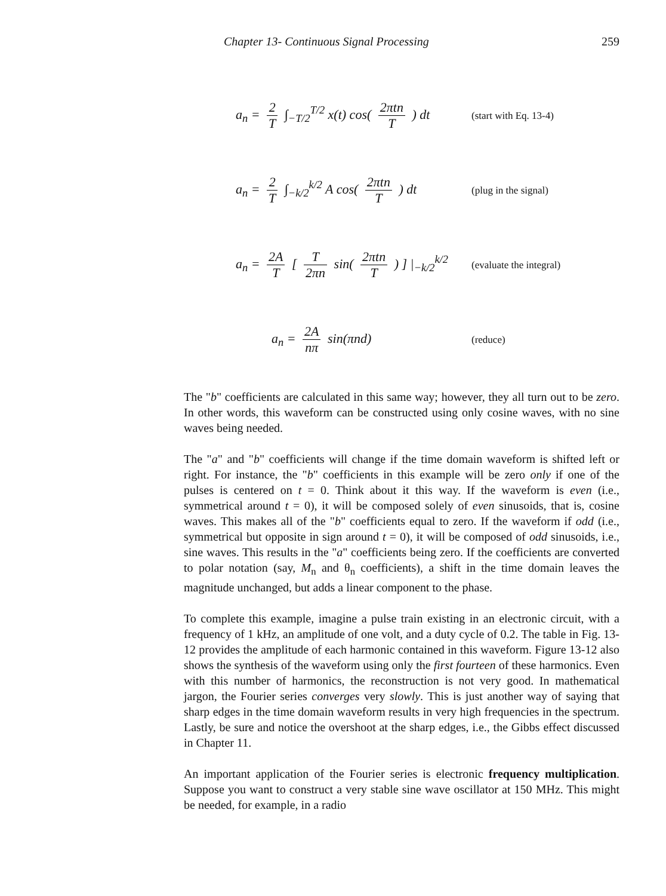Chapter 13- Continuous Signal Processing
259
a<sub>n</sub> = 2 T ∫<sub>−T/2</sub><sup>T/2</sup> x(t) cos( 2πtn T ) dt
(start with Eq. 13-4)
a<sub>n</sub> = 2 T ∫<sub>−k/2</sub><sup>k/2</sup> A cos( 2πtn T ) dt
(plug in the signal)
a<sub>n</sub> = 2A T [ T 2πn sin( 2πtn T ) ] |<sub>−k/2</sub><sup>k/2</sup>
(evaluate the integral)
a<sub>n</sub> = 2A nπ sin(πnd)
(reduce)
The "b" coefficients are calculated in this same way; however, they all turn out to be zero. In other words, this waveform can be constructed using only cosine waves, with no sine waves being needed.
The "a" and "b" coefficients will change if the time domain waveform is shifted left or right. For instance, the "b" coefficients in this example will be zero only if one of the pulses is centered on t = 0. Think about it this way. If the waveform is even (i.e., symmetrical around t = 0), it will be composed solely of even sinusoids, that is, cosine waves. This makes all of the "b" coefficients equal to zero. If the waveform if odd (i.e., symmetrical but opposite in sign around t = 0), it will be composed of odd sinusoids, i.e., sine waves. This results in the "a" coefficients being zero. If the coefficients are converted to polar notation (say, M<sub>n</sub> and θ<sub>n</sub> coefficients), a shift in the time domain leaves the magnitude unchanged, but adds a linear component to the phase.
To complete this example, imagine a pulse train existing in an electronic circuit, with a frequency of 1 kHz, an amplitude of one volt, and a duty cycle of 0.2. The table in Fig. 13-12 provides the amplitude of each harmonic contained in this waveform. Figure 13-12 also shows the synthesis of the waveform using only the first fourteen of these harmonics. Even with this number of harmonics, the reconstruction is not very good. In mathematical jargon, the Fourier series converges very slowly. This is just another way of saying that sharp edges in the time domain waveform results in very high frequencies in the spectrum. Lastly, be sure and notice the overshoot at the sharp edges, i.e., the Gibbs effect discussed in Chapter 11.
An important application of the Fourier series is electronic frequency multiplication. Suppose you want to construct a very stable sine wave oscillator at 150 MHz. This might be needed, for example, in a radio